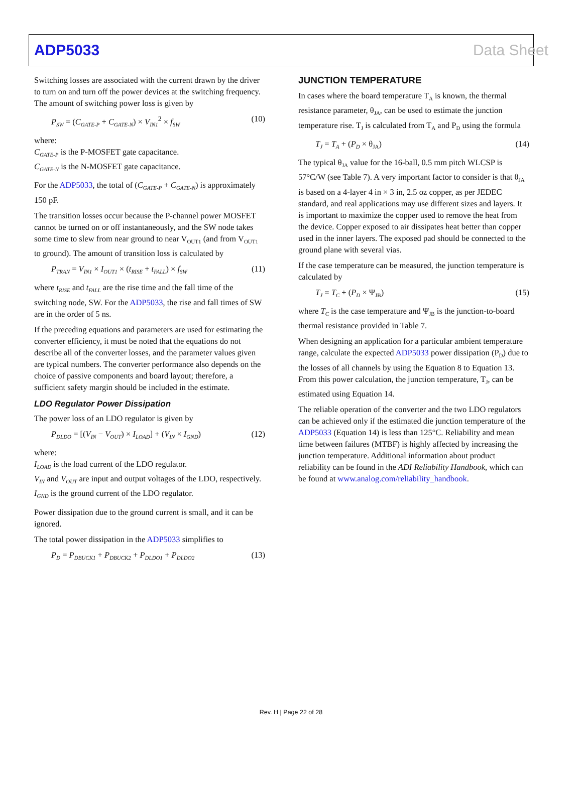ADP5033 Data Sheet
Switching losses are associated with the current drawn by the driver to turn on and turn off the power devices at the switching frequency. The amount of switching power loss is given by
P<sub>SW</sub> = (C<sub>GATE-P</sub> + C<sub>GATE-N</sub>) × V<sub>IN1</sub><sup>2</sup> × f<sub>SW</sub> (10)
where:
C<sub>GATE-P</sub> is the P-MOSFET gate capacitance.
C<sub>GATE-N</sub> is the N-MOSFET gate capacitance.
For the ADP5033, the total of (C<sub>GATE-P</sub> + C<sub>GATE-N</sub>) is approximately 150 pF.
The transition losses occur because the P-channel power MOSFET cannot be turned on or off instantaneously, and the SW node takes some time to slew from near ground to near V<sub>OUT1</sub> (and from V<sub>OUT1</sub> to ground). The amount of transition loss is calculated by
P<sub>TRAN</sub> = V<sub>IN1</sub> × I<sub>OUT1</sub> × (t<sub>RISE</sub> + t<sub>FALL</sub>) × f<sub>SW</sub> (11)
where t<sub>RISE</sub> and t<sub>FALL</sub> are the rise time and the fall time of the switching node, SW. For the ADP5033, the rise and fall times of SW are in the order of 5 ns.
If the preceding equations and parameters are used for estimating the converter efficiency, it must be noted that the equations do not describe all of the converter losses, and the parameter values given are typical numbers. The converter performance also depends on the choice of passive components and board layout; therefore, a sufficient safety margin should be included in the estimate.
LDO Regulator Power Dissipation
The power loss of an LDO regulator is given by
P<sub>DLDO</sub> = [(V<sub>IN</sub> − V<sub>OUT</sub>) × I<sub>LOAD</sub>] + (V<sub>IN</sub> × I<sub>GND</sub>) (12)
where:
I<sub>LOAD</sub> is the load current of the LDO regulator.
V<sub>IN</sub> and V<sub>OUT</sub> are input and output voltages of the LDO, respectively.
I<sub>GND</sub> is the ground current of the LDO regulator.
Power dissipation due to the ground current is small, and it can be ignored.
The total power dissipation in the ADP5033 simplifies to
P<sub>D</sub> = P<sub>DBUCK1</sub> + P<sub>DBUCK2</sub> + P<sub>DLDO1</sub> + P<sub>DLDO2</sub> (13)
JUNCTION TEMPERATURE
In cases where the board temperature T<sub>A</sub> is known, the thermal resistance parameter, θ<sub>JA</sub>, can be used to estimate the junction temperature rise. T<sub>J</sub> is calculated from T<sub>A</sub> and P<sub>D</sub> using the formula
T<sub>J</sub> = T<sub>A</sub> + (P<sub>D</sub> × θ<sub>JA</sub>) (14)
The typical θ<sub>JA</sub> value for the 16-ball, 0.5 mm pitch WLCSP is 57°C/W (see Table 7). A very important factor to consider is that θ<sub>JA</sub> is based on a 4-layer 4 in × 3 in, 2.5 oz copper, as per JEDEC standard, and real applications may use different sizes and layers. It is important to maximize the copper used to remove the heat from the device. Copper exposed to air dissipates heat better than copper used in the inner layers. The exposed pad should be connected to the ground plane with several vias.
If the case temperature can be measured, the junction temperature is calculated by
T<sub>J</sub> = T<sub>C</sub> + (P<sub>D</sub> × Ψ<sub>JB</sub>) (15)
where T<sub>C</sub> is the case temperature and Ψ<sub>JB</sub> is the junction-to-board thermal resistance provided in Table 7.
When designing an application for a particular ambient temperature range, calculate the expected ADP5033 power dissipation (P<sub>D</sub>) due to the losses of all channels by using the Equation 8 to Equation 13. From this power calculation, the junction temperature, T<sub>J</sub>, can be estimated using Equation 14.
The reliable operation of the converter and the two LDO regulators can be achieved only if the estimated die junction temperature of the ADP5033 (Equation 14) is less than 125°C. Reliability and mean time between failures (MTBF) is highly affected by increasing the junction temperature. Additional information about product reliability can be found in the ADI Reliability Handbook, which can be found at www.analog.com/reliability_handbook.
Rev. H | Page 22 of 28